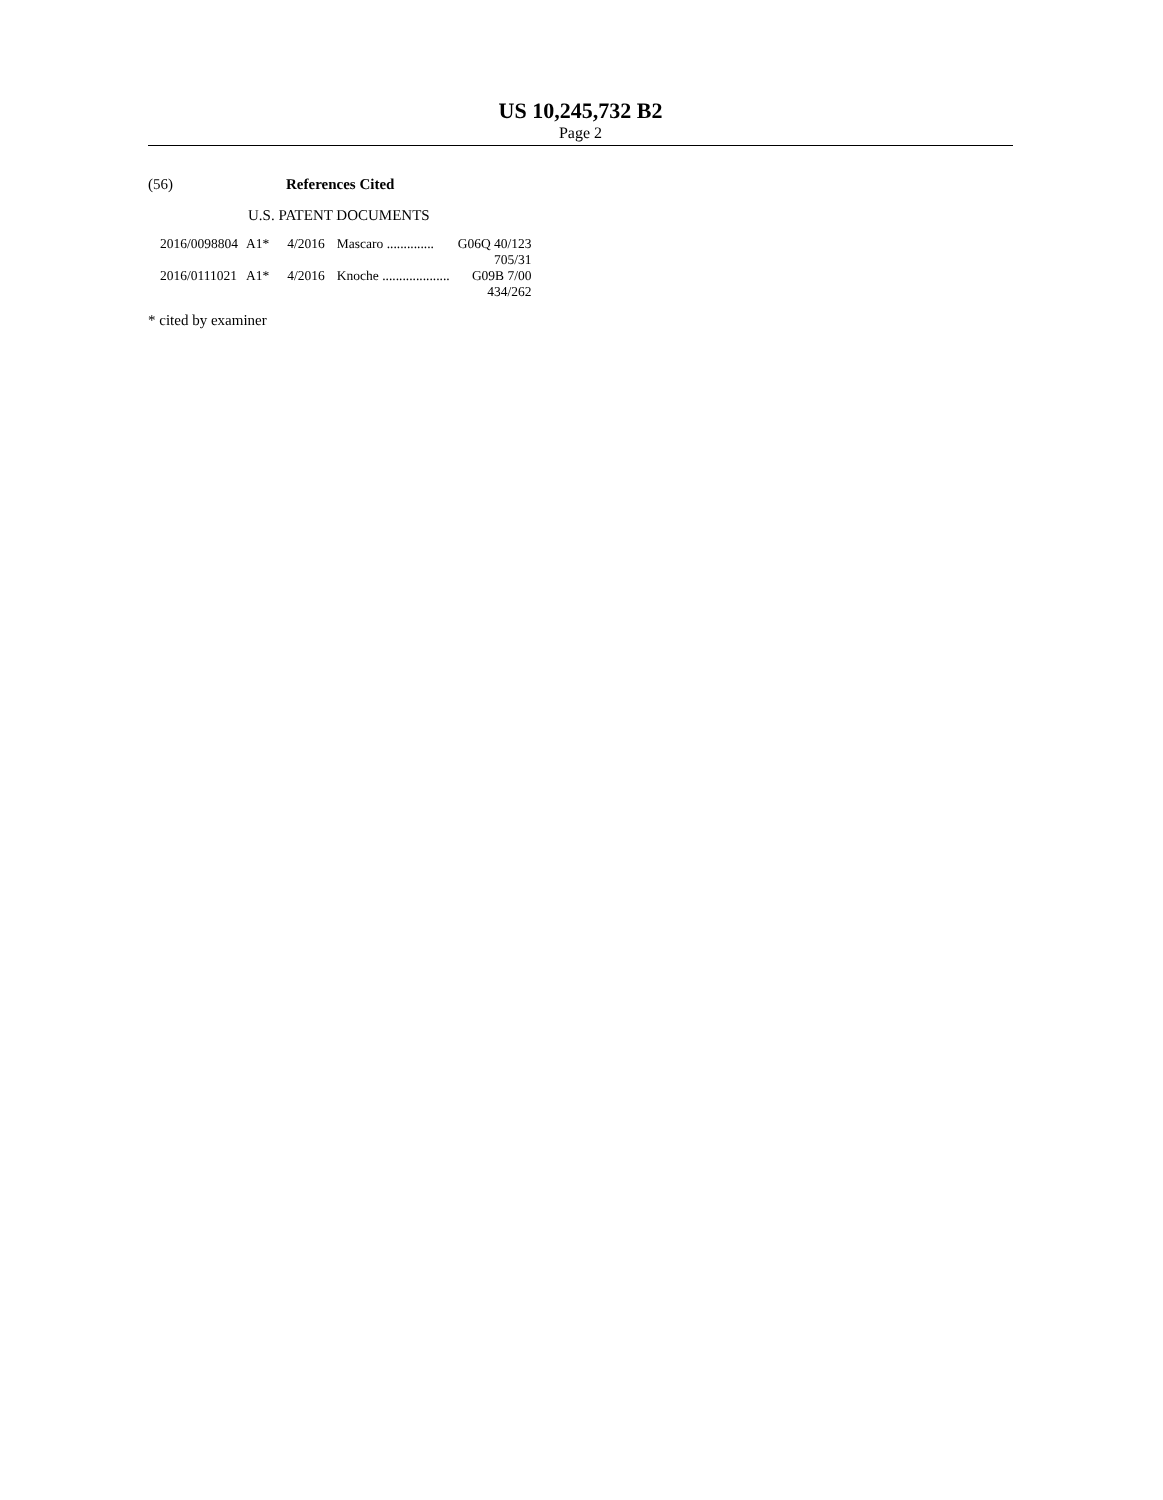US 10,245,732 B2
Page 2
(56) References Cited
U.S. PATENT DOCUMENTS
| 2016/0098804 | A1* | 4/2016 | Mascaro .............. | G06Q 40/123 |
| | | | | 705/31 |
| 2016/0111021 | A1* | 4/2016 | Knoche .................... | G09B 7/00 |
| | | | | 434/262 |
* cited by examiner